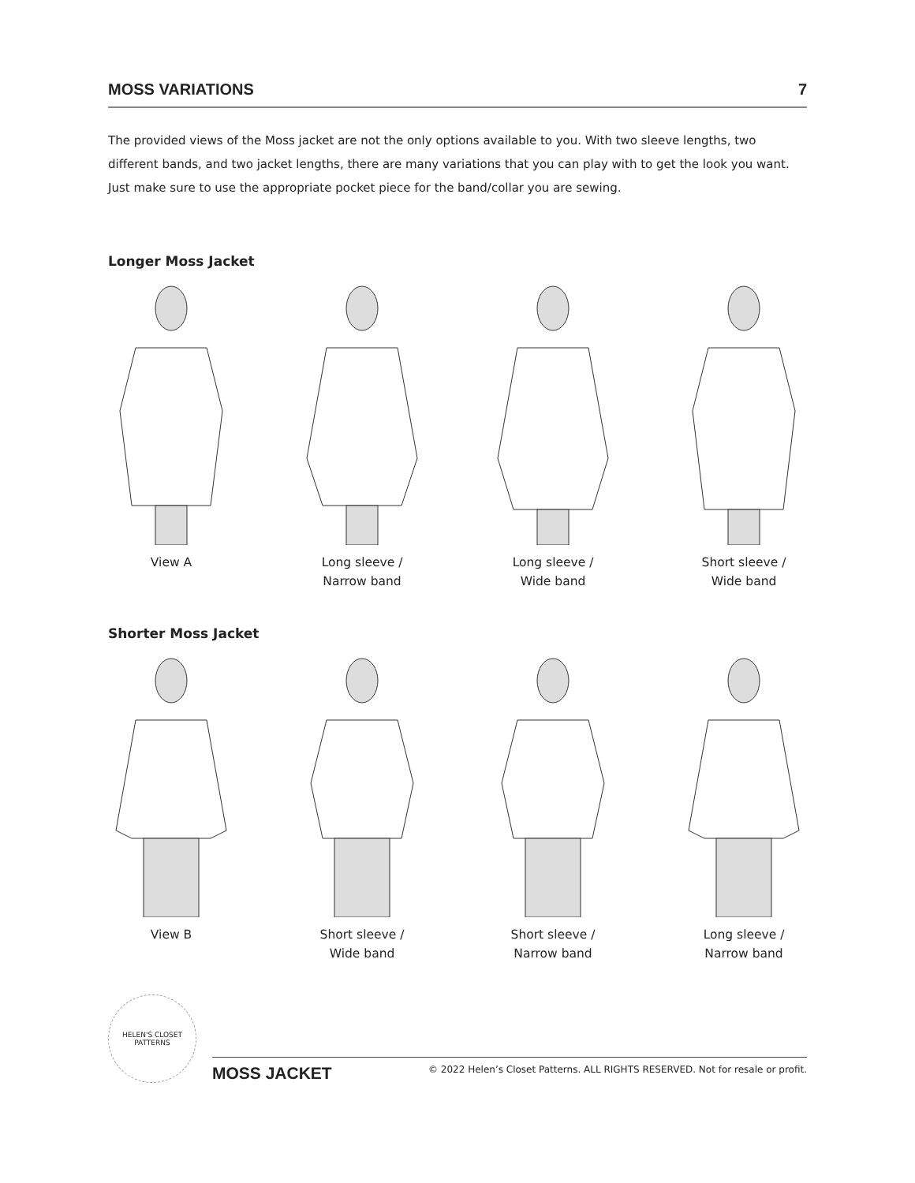MOSS VARIATIONS 7
The provided views of the Moss jacket are not the only options available to you. With two sleeve lengths, two different bands, and two jacket lengths, there are many variations that you can play with to get the look you want. Just make sure to use the appropriate pocket piece for the band/collar you are sewing.
Longer Moss Jacket
View A Long sleeve /
Narrow band
Long sleeve /
Wide band
Short sleeve /
Wide band
Shorter Moss Jacket
View B Short sleeve /
Wide band
Short sleeve /
Narrow band
Long sleeve /
Narrow band
HELEN'S CLOSET PATTERNS
MOSS JACKET © 2022 Helen’s Closet Patterns. ALL RIGHTS RESERVED. Not for resale or profit.